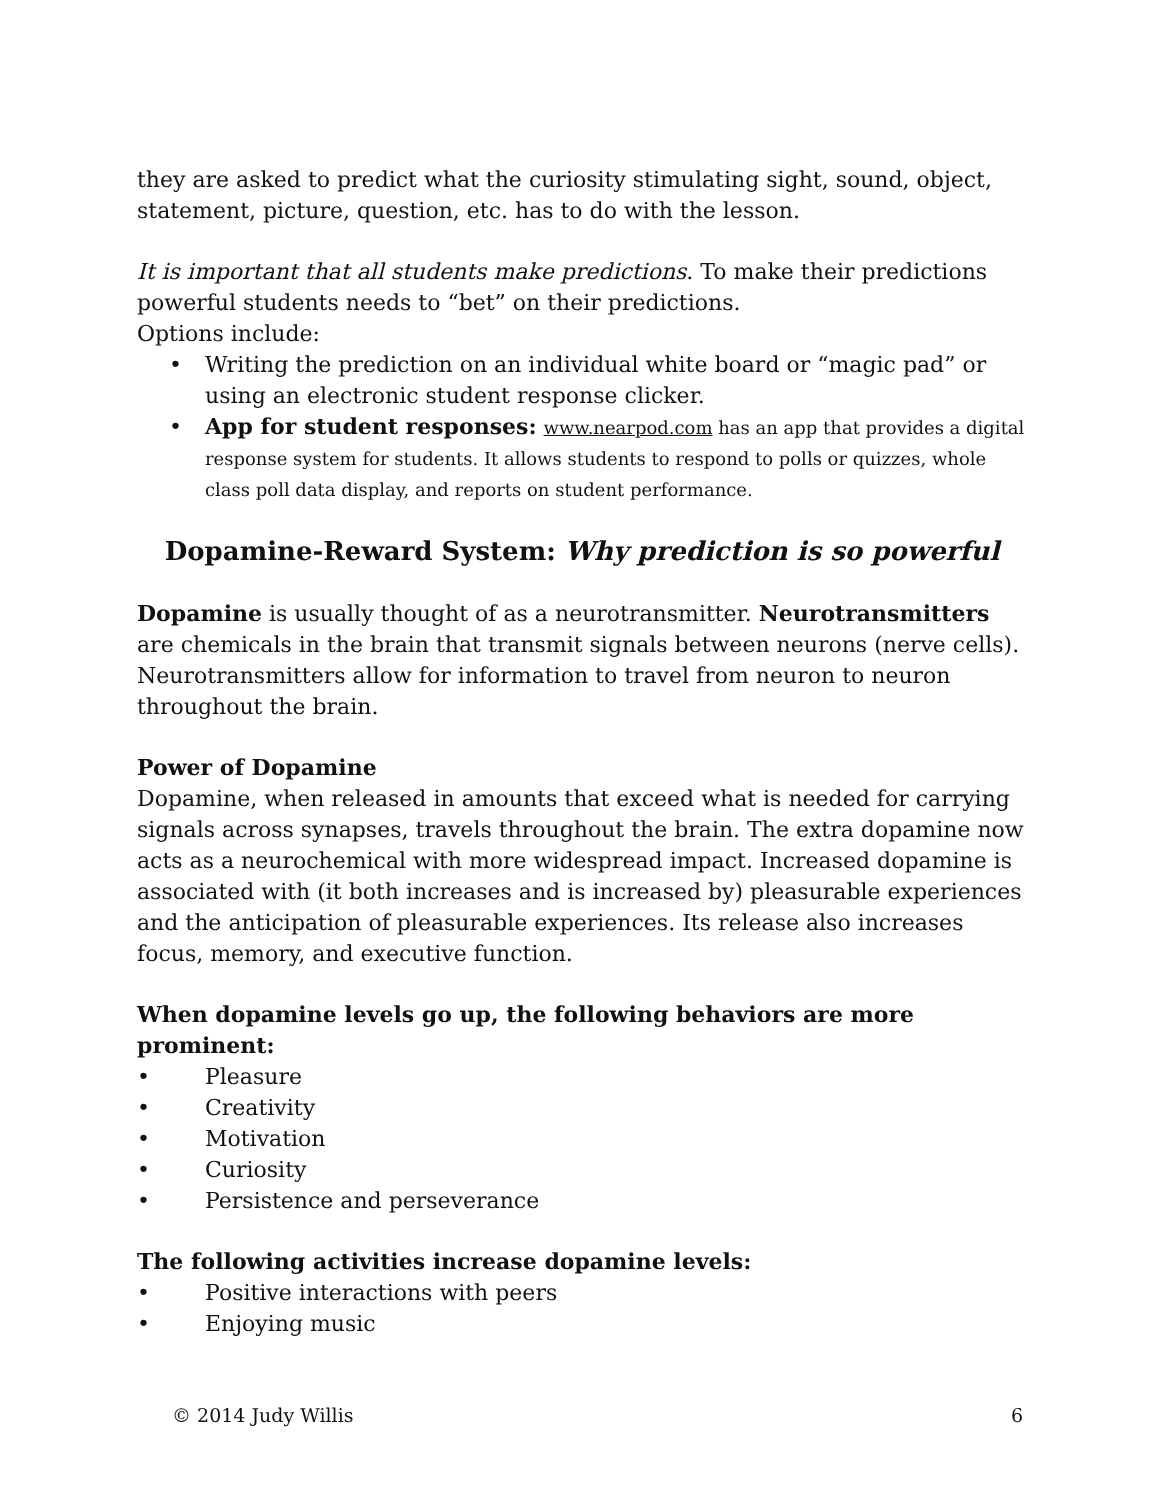they are asked to predict what the curiosity stimulating sight, sound, object, statement, picture, question, etc. has to do with the lesson.
It is important that all students make predictions. To make their predictions powerful students needs to “bet” on their predictions.
Options include:
• Writing the prediction on an individual white board or “magic pad” or using an electronic student response clicker.
• App for student responses: www.nearpod.com has an app that provides a digital response system for students. It allows students to respond to polls or quizzes, whole class poll data display, and reports on student performance.
Dopamine-Reward System: Why prediction is so powerful
Dopamine is usually thought of as a neurotransmitter. Neurotransmitters are chemicals in the brain that transmit signals between neurons (nerve cells). Neurotransmitters allow for information to travel from neuron to neuron throughout the brain.
Power of Dopamine
Dopamine, when released in amounts that exceed what is needed for carrying signals across synapses, travels throughout the brain. The extra dopamine now acts as a neurochemical with more widespread impact. Increased dopamine is associated with (it both increases and is increased by) pleasurable experiences and the anticipation of pleasurable experiences. Its release also increases focus, memory, and executive function.
When dopamine levels go up, the following behaviors are more prominent:
• Pleasure
• Creativity
• Motivation
• Curiosity
• Persistence and perseverance
The following activities increase dopamine levels:
• Positive interactions with peers
• Enjoying music
© 2014 Judy Willis 6